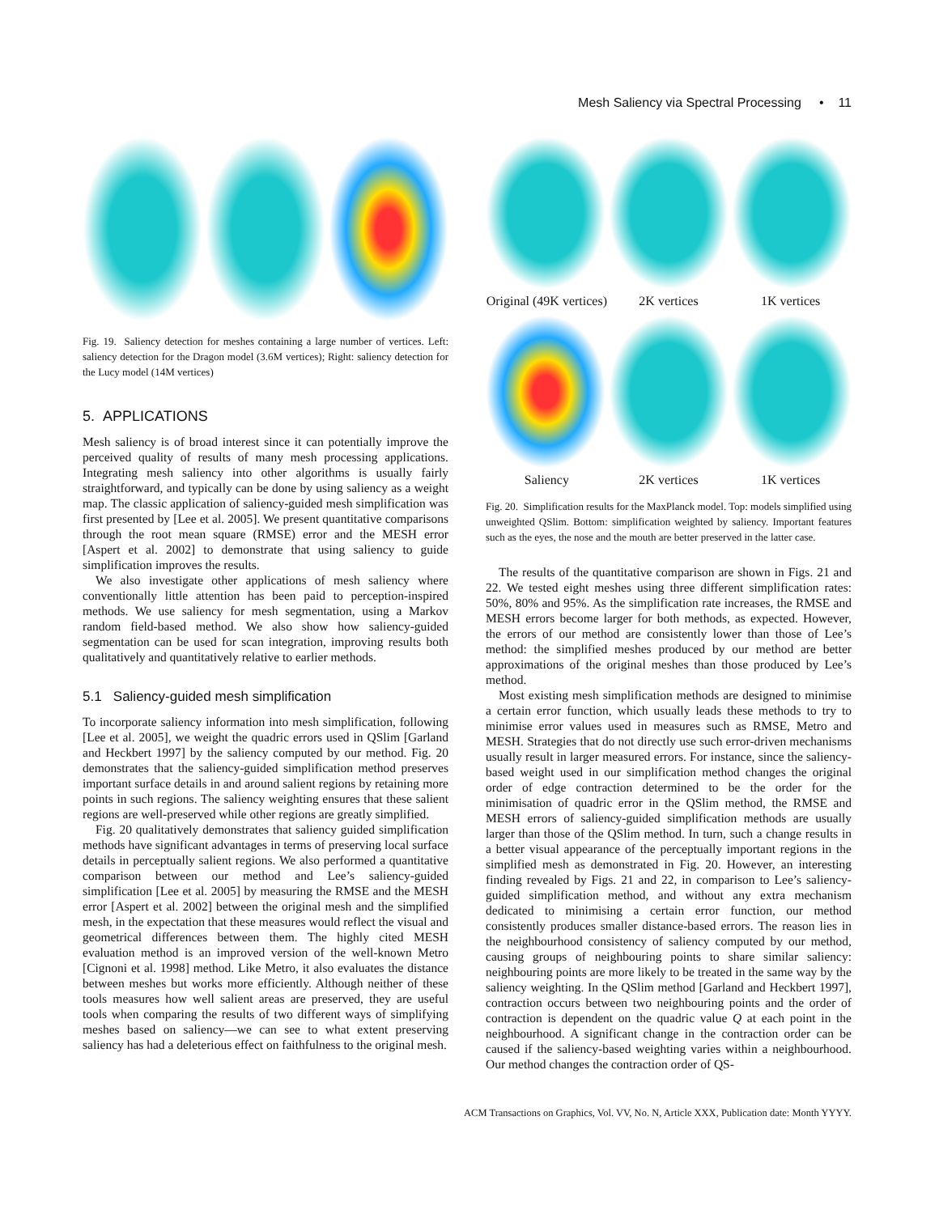Mesh Saliency via Spectral Processing • 11
Fig. 19. Saliency detection for meshes containing a large number of vertices. Left: saliency detection for the Dragon model (3.6M vertices); Right: saliency detection for the Lucy model (14M vertices)
5. APPLICATIONS
Mesh saliency is of broad interest since it can potentially improve the perceived quality of results of many mesh processing applications. Integrating mesh saliency into other algorithms is usually fairly straightforward, and typically can be done by using saliency as a weight map. The classic application of saliency-guided mesh simplification was first presented by [Lee et al. 2005]. We present quantitative comparisons through the root mean square (RMSE) error and the MESH error [Aspert et al. 2002] to demonstrate that using saliency to guide simplification improves the results.
We also investigate other applications of mesh saliency where conventionally little attention has been paid to perception-inspired methods. We use saliency for mesh segmentation, using a Markov random field-based method. We also show how saliency-guided segmentation can be used for scan integration, improving results both qualitatively and quantitatively relative to earlier methods.
5.1 Saliency-guided mesh simplification
To incorporate saliency information into mesh simplification, following [Lee et al. 2005], we weight the quadric errors used in QSlim [Garland and Heckbert 1997] by the saliency computed by our method. Fig. 20 demonstrates that the saliency-guided simplification method preserves important surface details in and around salient regions by retaining more points in such regions. The saliency weighting ensures that these salient regions are well-preserved while other regions are greatly simplified.
Fig. 20 qualitatively demonstrates that saliency guided simplification methods have significant advantages in terms of preserving local surface details in perceptually salient regions. We also performed a quantitative comparison between our method and Lee’s saliency-guided simplification [Lee et al. 2005] by measuring the RMSE and the MESH error [Aspert et al. 2002] between the original mesh and the simplified mesh, in the expectation that these measures would reflect the visual and geometrical differences between them. The highly cited MESH evaluation method is an improved version of the well-known Metro [Cignoni et al. 1998] method. Like Metro, it also evaluates the distance between meshes but works more efficiently. Although neither of these tools measures how well salient areas are preserved, they are useful tools when comparing the results of two different ways of simplifying meshes based on saliency—we can see to what extent preserving saliency has had a deleterious effect on faithfulness to the original mesh.
Original (49K vertices) 2K vertices 1K vertices
Saliency 2K vertices 1K vertices
Fig. 20. Simplification results for the MaxPlanck model. Top: models simplified using unweighted QSlim. Bottom: simplification weighted by saliency. Important features such as the eyes, the nose and the mouth are better preserved in the latter case.
The results of the quantitative comparison are shown in Figs. 21 and 22. We tested eight meshes using three different simplification rates: 50%, 80% and 95%. As the simplification rate increases, the RMSE and MESH errors become larger for both methods, as expected. However, the errors of our method are consistently lower than those of Lee’s method: the simplified meshes produced by our method are better approximations of the original meshes than those produced by Lee’s method.
Most existing mesh simplification methods are designed to minimise a certain error function, which usually leads these methods to try to minimise error values used in measures such as RMSE, Metro and MESH. Strategies that do not directly use such error-driven mechanisms usually result in larger measured errors. For instance, since the saliency-based weight used in our simplification method changes the original order of edge contraction determined to be the order for the minimisation of quadric error in the QSlim method, the RMSE and MESH errors of saliency-guided simplification methods are usually larger than those of the QSlim method. In turn, such a change results in a better visual appearance of the perceptually important regions in the simplified mesh as demonstrated in Fig. 20. However, an interesting finding revealed by Figs. 21 and 22, in comparison to Lee’s saliency-guided simplification method, and without any extra mechanism dedicated to minimising a certain error function, our method consistently produces smaller distance-based errors. The reason lies in the neighbourhood consistency of saliency computed by our method, causing groups of neighbouring points to share similar saliency: neighbouring points are more likely to be treated in the same way by the saliency weighting. In the QSlim method [Garland and Heckbert 1997], contraction occurs between two neighbouring points and the order of contraction is dependent on the quadric value Q at each point in the neighbourhood. A significant change in the contraction order can be caused if the saliency-based weighting varies within a neighbourhood. Our method changes the contraction order of QS-
ACM Transactions on Graphics, Vol. VV, No. N, Article XXX, Publication date: Month YYYY.